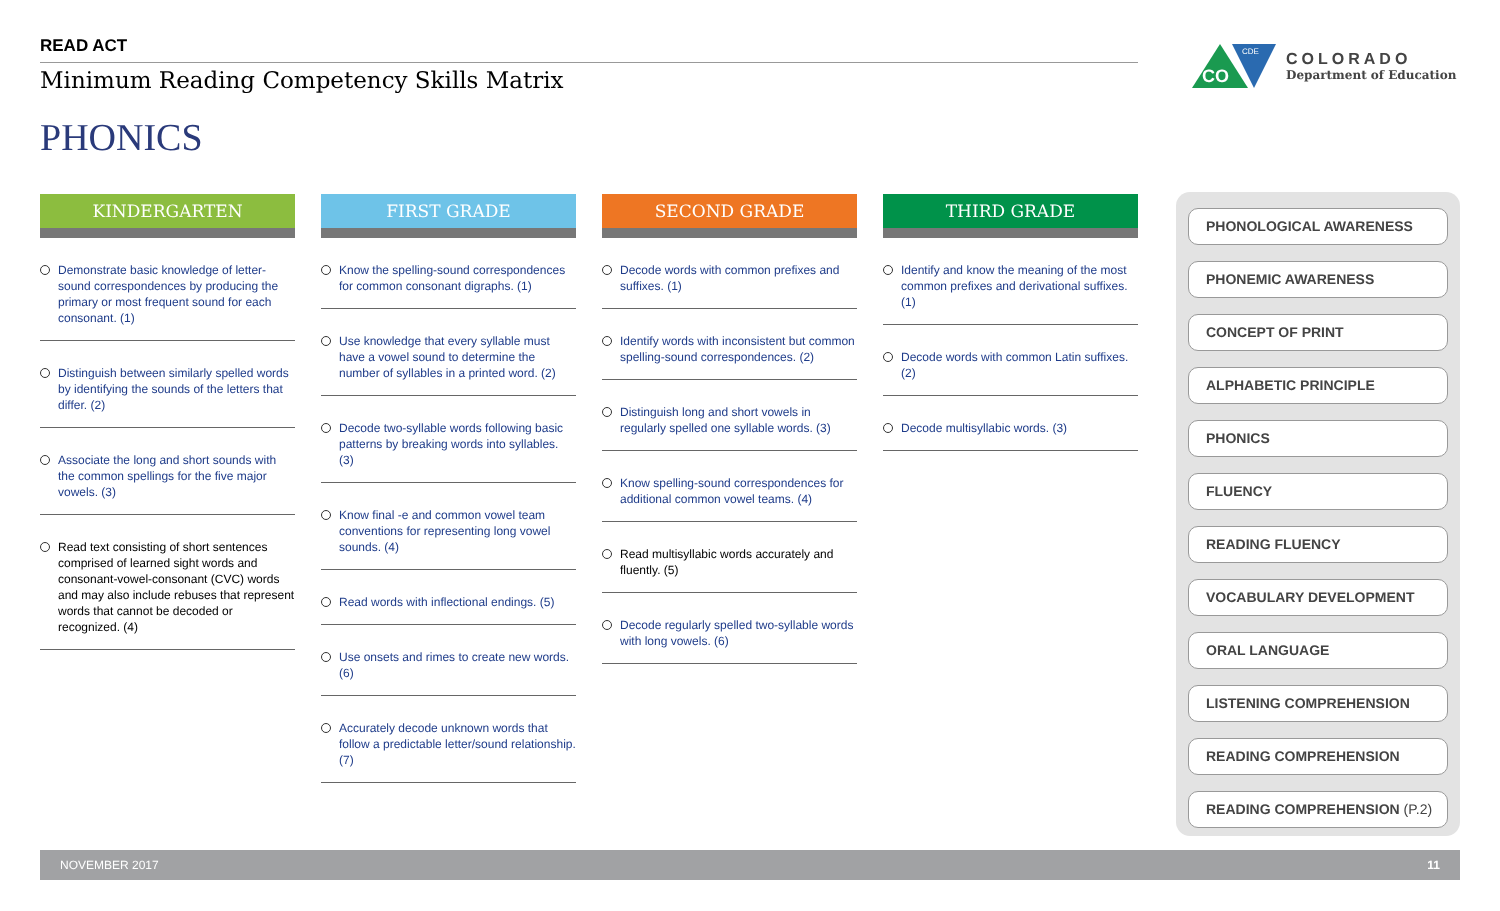READ ACT
Minimum Reading Competency Skills Matrix
PHONICS
CO
CDE
COLORADO
Department of Education
KINDERGARTEN
Demonstrate basic knowledge of letter-sound correspondences by producing the primary or most frequent sound for each consonant. (1)
Distinguish between similarly spelled words by identifying the sounds of the letters that differ. (2)
Associate the long and short sounds with the common spellings for the five major vowels. (3)
Read text consisting of short sentences comprised of learned sight words and consonant-vowel-consonant (CVC) words and may also include rebuses that represent words that cannot be decoded or recognized. (4)
FIRST GRADE
Know the spelling-sound correspondences for common consonant digraphs. (1)
Use knowledge that every syllable must have a vowel sound to determine the number of syllables in a printed word. (2)
Decode two-syllable words following basic patterns by breaking words into syllables. (3)
Know final -e and common vowel team conventions for representing long vowel sounds. (4)
Read words with inflectional endings. (5)
Use onsets and rimes to create new words. (6)
Accurately decode unknown words that follow a predictable letter/sound relationship. (7)
SECOND GRADE
Decode words with common prefixes and suffixes. (1)
Identify words with inconsistent but common spelling-sound correspondences. (2)
Distinguish long and short vowels in regularly spelled one syllable words. (3)
Know spelling-sound correspondences for additional common vowel teams. (4)
Read multisyllabic words accurately and fluently. (5)
Decode regularly spelled two-syllable words with long vowels. (6)
THIRD GRADE
Identify and know the meaning of the most common prefixes and derivational suffixes. (1)
Decode words with common Latin suffixes. (2)
Decode multisyllabic words. (3)
PHONOLOGICAL AWARENESS
PHONEMIC AWARENESS
CONCEPT OF PRINT
ALPHABETIC PRINCIPLE
PHONICS
FLUENCY
READING FLUENCY
VOCABULARY DEVELOPMENT
ORAL LANGUAGE
LISTENING COMPREHENSION
READING COMPREHENSION
READING COMPREHENSION (P.2)
NOVEMBER 2017 11